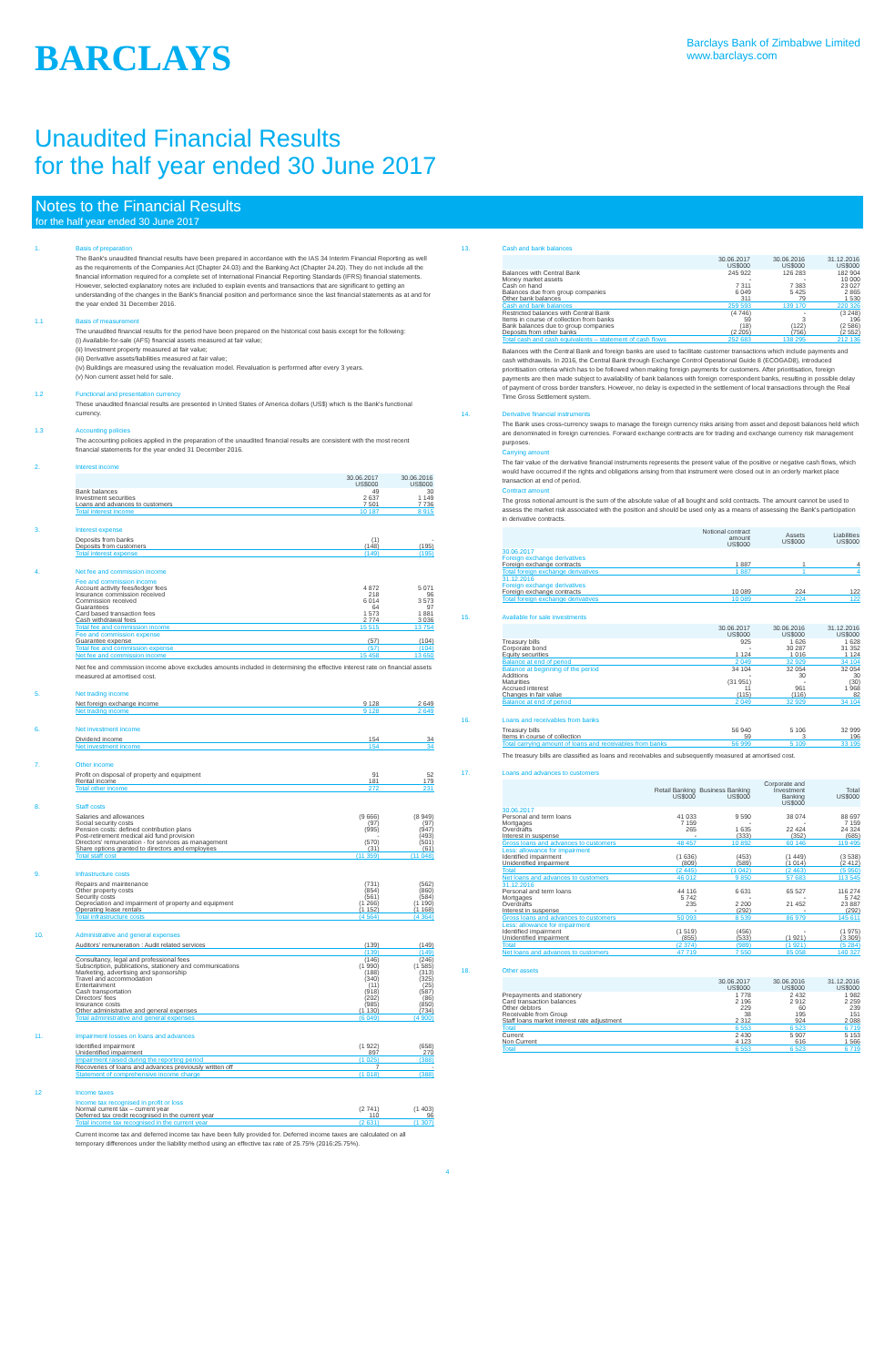BARCLAYS
Barclays Bank of Zimbabwe Limited
www.barclays.com
Unaudited Financial Results
for the half year ended 30 June 2017
Notes to the Financial Results
for the half year ended 30 June 2017
1. Basis of preparation
The Bank's unaudited financial results have been prepared in accordance with the IAS 34 Interim Financial Reporting as well as the requirements of the Companies Act (Chapter 24.03) and the Banking Act (Chapter 24.20). They do not include all the financial information required for a complete set of International Financial Reporting Standards (IFRS) financial statements. However, selected explanatory notes are included to explain events and transactions that are significant to getting an understanding of the changes in the Bank's financial position and performance since the last financial statements as at and for the year ended 31 December 2016.
1.1 Basis of measurement
The unaudited financial results for the period have been prepared on the historical cost basis except for the following:
(i) Available-for-sale (AFS) financial assets measured at fair value;
(ii) Investment property measured at fair value;
(iii) Derivative assets/liabilities measured at fair value;
(iv) Buildings are measured using the revaluation model. Revaluation is performed after every 3 years.
(v) Non current asset held for sale.
1.2 Functional and presentation currency
These unaudited financial results are presented in United States of America dollars (US$) which is the Bank's functional currency.
1.3 Accounting policies
The accounting policies applied in the preparation of the unaudited financial results are consistent with the most recent financial statements for the year ended 31 December 2016.
2. Interest income
| | 30.06.2017 US$000 | 30.06.2016 US$000 |
| --- | --- | --- |
| Bank balances | 49 | 30 |
| Investment securities | 2 637 | 1 149 |
| Loans and advances to customers | 7 501 | 7 736 |
| Total interest income | 10 187 | 8 915 |
3. Interest expense
| Deposits from banks | (1) | - |
| Deposits from customers | (148) | (195) |
| Total interest expense | (149) | (195) |
4. Net fee and commission income
| Fee and commission income | | |
| Account activity fees/ledger fees | 4 872 | 5 071 |
| Insurance commission received | 218 | 96 |
| Commission received | 6 014 | 3 573 |
| Guarantees | 64 | 97 |
| Card based transaction fees | 1 573 | 1 881 |
| Cash withdrawal fees | 2 774 | 3 036 |
| Total fee and commission income | 15 515 | 13 754 |
| Fee and commission expense | | |
| Guarantee expense | (57) | (104) |
| Total fee and commission expense | (57) | (104) |
| Net fee and commission income | 15 458 | 13 650 |
Net fee and commission income above excludes amounts included in determining the effective interest rate on financial assets measured at amortised cost.
5. Net trading income
| Net foreign exchange income | 9 128 | 2 649 |
| Net trading income | 9 128 | 2 649 |
6. Net investment income
| Dividend income | 154 | 34 |
| Net investment income | 154 | 34 |
7. Other income
| Profit on disposal of property and equipment | 91 | 52 |
| Rental income | 181 | 179 |
| Total other income | 272 | 231 |
8. Staff costs
| Salaries and allowances | (9 666) | (8 949) |
| Social security costs | (97) | (97) |
| Pension costs: defined contribution plans | (995) | (947) |
| Post-retirement medical aid fund provision | - | (493) |
| Directors' remuneration - for services as management | (570) | (501) |
| Share options granted to directors and employees | (31) | (61) |
| Total staff cost | (11 359) | (11 048) |
9. Infrastructure costs
| Repairs and maintenance | (731) | (562) |
| Other property costs | (854) | (860) |
| Security costs | (561) | (584) |
| Depreciation and impairment of property and equipment | (1 266) | (1 190) |
| Operating lease rentals | (1 152) | (1 168) |
| Total infrastructure costs | (4 564) | (4 364) |
10. Administrative and general expenses
| Auditors' remuneration : Audit related services | (139) | (149) |
| | (139) | (149) |
| Consultancy, legal and professional fees | (146) | (246) |
| Subscription, publications, stationery and communications | (1 990) | (1 585) |
| Marketing, advertising and sponsorship | (188) | (313) |
| Travel and accommodation | (340) | (325) |
| Entertainment | (11) | (25) |
| Cash transportation | (918) | (587) |
| Directors' fees | (202) | (86) |
| Insurance costs | (985) | (850) |
| Other administrative and general expenses | (1 130) | (734) |
| Total administrative and general expenses | (6 049) | (4 900) |
11. Impairment losses on loans and advances
| Identified impairment | (1 922) | (658) |
| Unidentified impairment | 897 | 270 |
| Impairment raised during the reporting period | (1 025) | (388) |
| Recoveries of loans and advances previously written off | 7 | - |
| Statement of comprehensive income charge | (1 018) | (388) |
12 Income taxes
| Income tax recognised in profit or loss | | |
| Normal current tax – current year | (2 741) | (1 403) |
| Deferred tax credit recognised in the current year | 110 | 96 |
| Total income tax recognised in the current year | (2 631) | (1 307) |
Current income tax and deferred income tax have been fully provided for. Deferred income taxes are calculated on all temporary differences under the liability method using an effective tax rate of 25.75% (2016:25.75%).
13. Cash and bank balances
| | 30.06.2017 US$000 | 30.06.2016 US$000 | 31.12.2016 US$000 |
| --- | --- | --- | --- |
| Balances with Central Bank | 245 922 | 126 283 | 182 904 |
| Money market assets | - | - | 10 000 |
| Cash on hand | 7 311 | 7 383 | 23 027 |
| Balances due from group companies | 6 049 | 5 425 | 2 865 |
| Other bank balances | 311 | 79 | 1 530 |
| Cash and bank balances | 259 593 | 139 170 | 220 326 |
| Restricted balances with Central Bank | (4 746) | - | (3 248) |
| Items in course of collection from banks | 59 | 3 | 196 |
| Bank balances due to group companies | (18) | (122) | (2 586) |
| Deposits from other banks | (2 205) | (756) | (2 552) |
| Total cash and cash equivalents – statement of cash flows | 252 683 | 138 295 | 212 136 |
Balances with the Central Bank and foreign banks are used to facilitate customer transactions which include payments and cash withdrawals. In 2016, the Central Bank through Exchange Control Operational Guide 8 (ECOGAD8), introduced prioritisation criteria which has to be followed when making foreign payments for customers. After prioritisation, foreign payments are then made subject to availability of bank balances with foreign correspondent banks, resulting in possible delay of payment of cross border transfers. However, no delay is expected in the settlement of local transactions through the Real Time Gross Settlement system.
14. Derivative financial instruments
The Bank uses cross-currency swaps to manage the foreign currency risks arising from asset and deposit balances held which are denominated in foreign currencies. Forward exchange contracts are for trading and exchange currency risk management purposes.
Carrying amount
The fair value of the derivative financial instruments represents the present value of the positive or negative cash flows, which would have occurred if the rights and obligations arising from that instrument were closed out in an orderly market place transaction at end of period.
Contract amount
The gross notional amount is the sum of the absolute value of all bought and sold contracts. The amount cannot be used to assess the market risk associated with the position and should be used only as a means of assessing the Bank's participation in derivative contracts.
| | Notional contract amount US$000 | Assets US$000 | Liabilities US$000 |
| --- | --- | --- | --- |
| 30.06.2017 Foreign exchange derivatives | | | |
| Foreign exchange contracts | 1 887 | 1 | 4 |
| Total foreign exchange derivatives | 1 887 | 1 | 4 |
| 31.12.2016 Foreign exchange derivatives | | | |
| Foreign exchange contracts | 10 089 | 224 | 122 |
| Total foreign exchange derivatives | 10 089 | 224 | 122 |
15. Available for sale investments
| | 30.06.2017 US$000 | 30.06.2016 US$000 | 31.12.2016 US$000 |
| --- | --- | --- | --- |
| Treasury bills | 925 | 1 626 | 1 628 |
| Corporate bond | - | 30 287 | 31 352 |
| Equity securities | 1 124 | 1 016 | 1 124 |
| Balance at end of period | 2 049 | 32 929 | 34 104 |
| Balance at beginning of the period | 34 104 | 32 054 | 32 054 |
| Additions | - | 30 | 30 |
| Maturities | (31 951) | - | (30) |
| Accrued interest | 11 | 961 | 1 968 |
| Changes in fair value | (115) | (116) | 82 |
| Balance at end of period | 2 049 | 32 929 | 34 104 |
16. Loans and receivables from banks
| Treasury bills | 56 940 | 5 106 | 32 999 |
| Items in course of collection | 59 | 3 | 196 |
| Total carrying amount of loans and receivables from banks | 56 999 | 5 109 | 33 195 |
The treasury bills are classified as loans and receivables and subsequently measured at amortised cost.
17. Loans and advances to customers
| | Retail Banking US$000 | Business Banking US$000 | Corporate and Investment Banking US$000 | Total US$000 |
| --- | --- | --- | --- | --- |
| 30.06.2017 | | | | |
| Personal and term loans | 41 033 | 9 590 | 38 074 | 88 697 |
| Mortgages | 7 159 | - | - | 7 159 |
| Overdrafts | 265 | 1 635 | 22 424 | 24 324 |
| Interest in suspense | - | (333) | (352) | (685) |
| Gross loans and advances to customers | 48 457 | 10 892 | 60 146 | 119 495 |
| Less: allowance for impairment | | | | |
| Identified impairment | (1 636) | (453) | (1 449) | (3 538) |
| Unidentified impairment | (809) | (589) | (1 014) | (2 412) |
| Total | (2 445) | (1 042) | (2 463) | (5 950) |
| Net loans and advances to customers | 46 012 | 9 850 | 57 683 | 113 545 |
| 31.12.2016 | | | | |
| Personal and term loans | 44 116 | 6 631 | 65 527 | 116 274 |
| Mortgages | 5 742 | - | - | 5 742 |
| Overdrafts | 235 | 2 200 | 21 452 | 23 887 |
| Interest in suspense | - | (292) | - | (292) |
| Gross loans and advances to customers | 50 093 | 8 539 | 86 979 | 145 611 |
| Less: allowance for impairment | | | | |
| Identified impairment | (1 519) | (456) | - | (1 975) |
| Unidentified impairment | (855) | (533) | (1 921) | (3 309) |
| Total | (2 374) | (989) | (1 921) | (5 284) |
| Net loans and advances to customers | 47 719 | 7 550 | 85 058 | 140 327 |
18. Other assets
| | 30.06.2017 US$000 | 30.06.2016 US$000 | 31.12.2016 US$000 |
| --- | --- | --- | --- |
| Prepayments and stationery | 1 778 | 2 432 | 1 982 |
| Card transaction balances | 2 196 | 2 912 | 2 259 |
| Other debtors | 229 | 60 | 239 |
| Receivable from Group | 38 | 195 | 151 |
| Staff loans market interest rate adjustment | 2 312 | 924 | 2 088 |
| Total | 6 553 | 6 523 | 6 719 |
| Current | 2 430 | 5 907 | 5 153 |
| Non Current | 4 123 | 616 | 1 566 |
| Total | 6 553 | 6 523 | 6 719 |
4